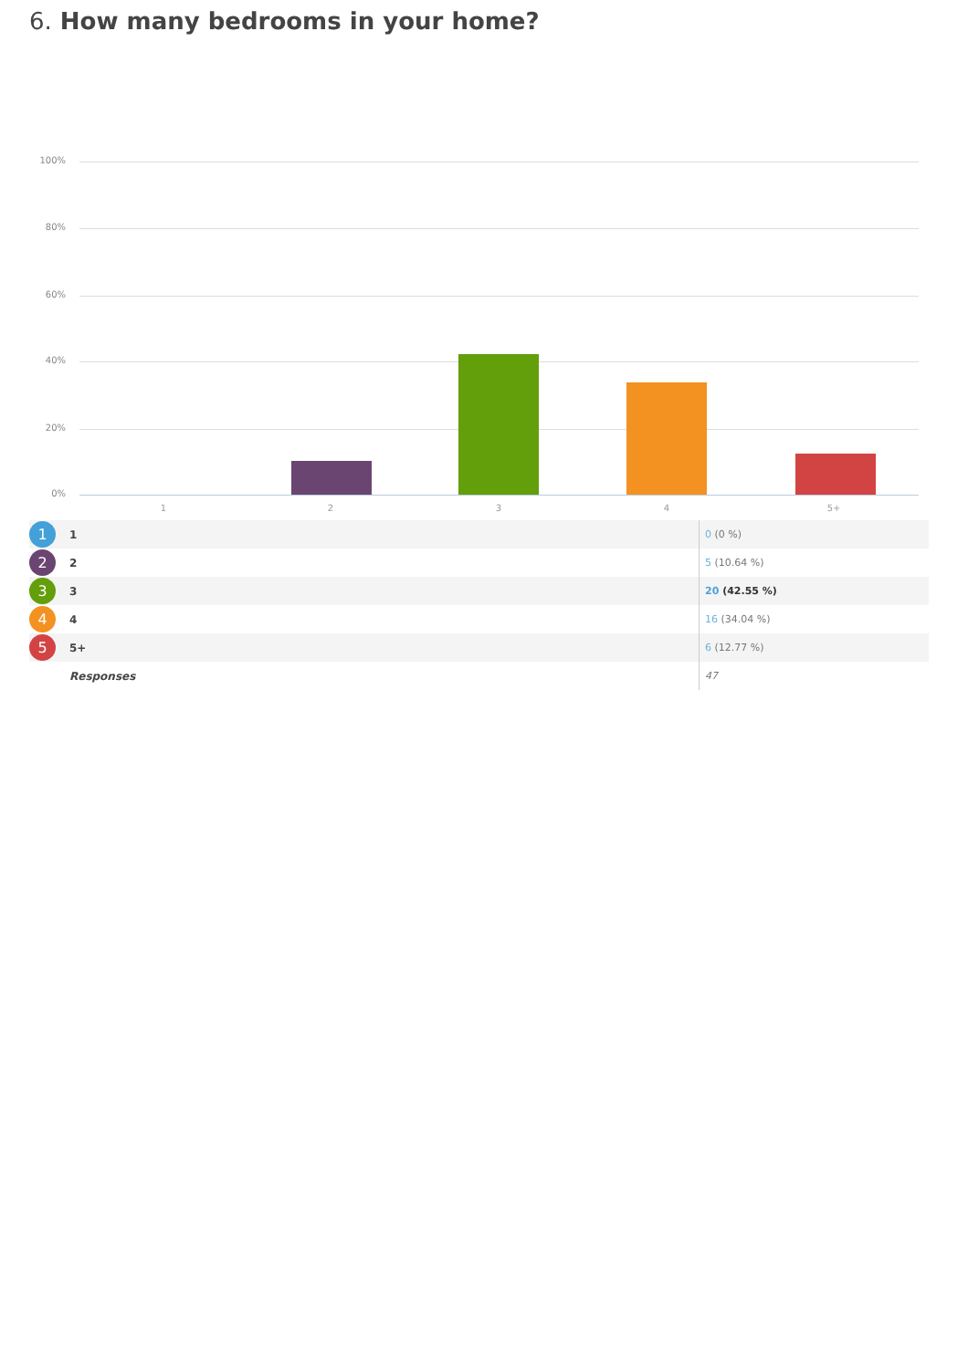6. How many bedrooms in your home?
100%
80%
60%
40%
20%
0%
1 2 3 4 5+
| 1 | 1 | 0 (0 %) |
| 2 | 2 | 5 (10.64 %) |
| 3 | 3 | 20 (42.55 %) |
| 4 | 4 | 16 (34.04 %) |
| 5 | 5+ | 6 (12.77 %) |
| | Responses | 47 |